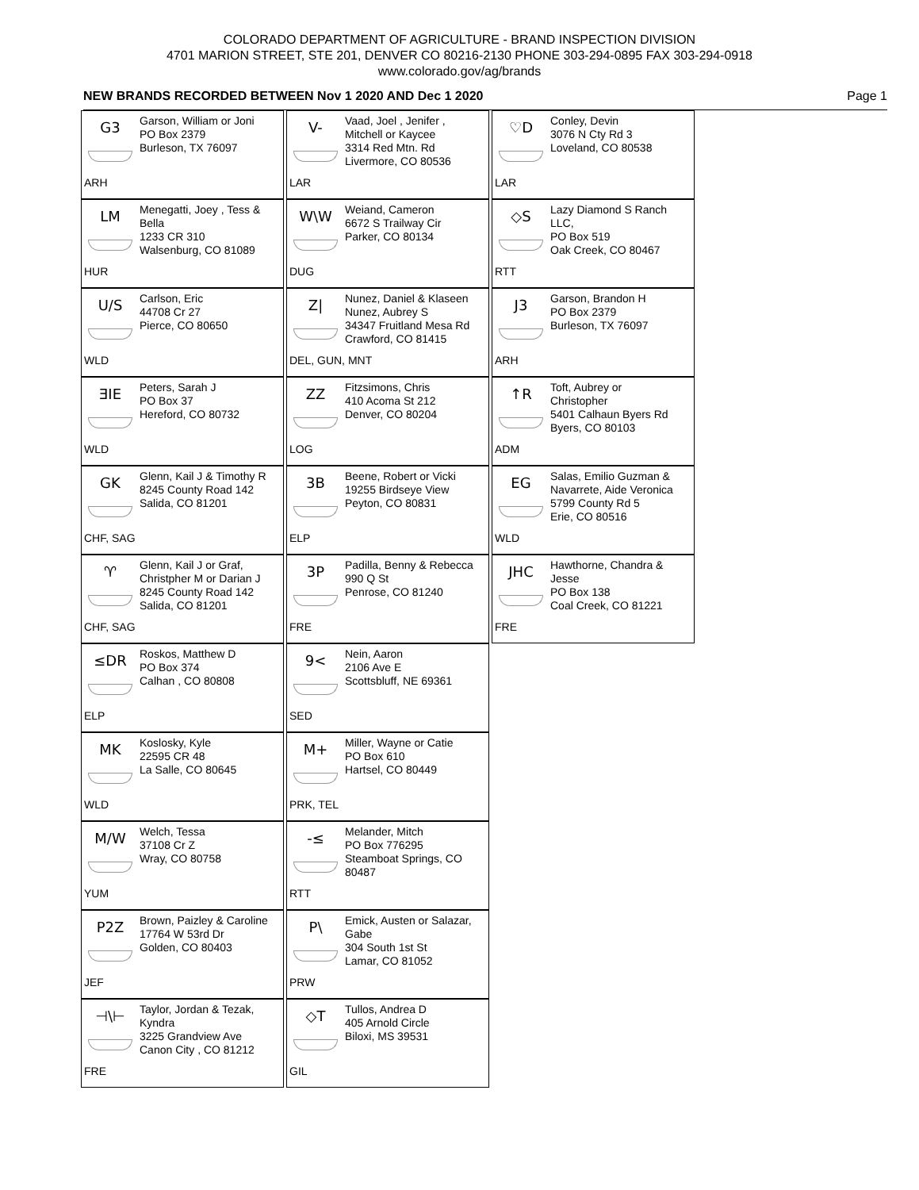COLORADO DEPARTMENT OF AGRICULTURE - BRAND INSPECTION DIVISION
4701 MARION STREET, STE 201, DENVER CO 80216-2130 PHONE 303-294-0895 FAX 303-294-0918
www.colorado.gov/ag/brands
NEW BRANDS RECORDED BETWEEN Nov 1 2020 AND Dec 1 2020 Page 1
G3
Garson, William or Joni
PO Box 2379
Burleson, TX 76097
ARH
LM
Menegatti, Joey , Tess &
Bella
1233 CR 310
Walsenburg, CO 81089
HUR
U/S
Carlson, Eric
44708 Cr 27
Pierce, CO 80650
WLD
ƎIE
Peters, Sarah J
PO Box 37
Hereford, CO 80732
WLD
GK
Glenn, Kail J & Timothy R
8245 County Road 142
Salida, CO 81201
CHF, SAG
♈
Glenn, Kail J or Graf,
Christpher M or Darian J
8245 County Road 142
Salida, CO 81201
CHF, SAG
≤DR
Roskos, Matthew D
PO Box 374
Calhan , CO 80808
ELP
MK
Koslosky, Kyle
22595 CR 48
La Salle, CO 80645
WLD
M/W
Welch, Tessa
37108 Cr Z
Wray, CO 80758
YUM
P2Z
Brown, Paizley & Caroline
17764 W 53rd Dr
Golden, CO 80403
JEF
⊣\⊢
Taylor, Jordan & Tezak,
Kyndra
3225 Grandview Ave
Canon City , CO 81212
FRE
V-
Vaad, Joel , Jenifer ,
Mitchell or Kaycee
3314 Red Mtn. Rd
Livermore, CO 80536
LAR
W\W
Weiand, Cameron
6672 S Trailway Cir
Parker, CO 80134
DUG
Z|
Nunez, Daniel & Klaseen
Nunez, Aubrey S
34347 Fruitland Mesa Rd
Crawford, CO 81415
DEL, GUN, MNT
ZZ
Fitzsimons, Chris
410 Acoma St 212
Denver, CO 80204
LOG
3B
Beene, Robert or Vicki
19255 Birdseye View
Peyton, CO 80831
ELP
3P
Padilla, Benny & Rebecca
990 Q St
Penrose, CO 81240
FRE
9<
Nein, Aaron
2106 Ave E
Scottsbluff, NE 69361
SED
M+
Miller, Wayne or Catie
PO Box 610
Hartsel, CO 80449
PRK, TEL
-≤
Melander, Mitch
PO Box 776295
Steamboat Springs, CO
80487
RTT
P\
Emick, Austen or Salazar,
Gabe
304 South 1st St
Lamar, CO 81052
PRW
◇T
Tullos, Andrea D
405 Arnold Circle
Biloxi, MS 39531
GIL
♡D
Conley, Devin
3076 N Cty Rd 3
Loveland, CO 80538
LAR
◇S
Lazy Diamond S Ranch
LLC,
PO Box 519
Oak Creek, CO 80467
RTT
J3
Garson, Brandon H
PO Box 2379
Burleson, TX 76097
ARH
↑R
Toft, Aubrey or
Christopher
5401 Calhaun Byers Rd
Byers, CO 80103
ADM
EG
Salas, Emilio Guzman &
Navarrete, Aide Veronica
5799 County Rd 5
Erie, CO 80516
WLD
JHC
Hawthorne, Chandra &
Jesse
PO Box 138
Coal Creek, CO 81221
FRE